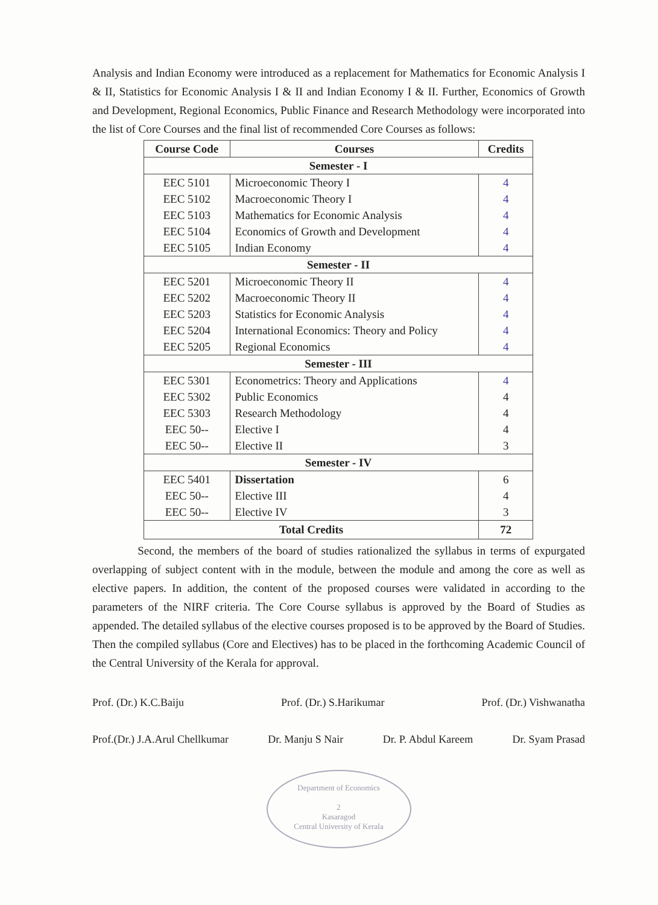Analysis and Indian Economy were introduced as a replacement for Mathematics for Economic Analysis I & II, Statistics for Economic Analysis I & II and Indian Economy I & II. Further, Economics of Growth and Development, Regional Economics, Public Finance and Research Methodology were incorporated into the list of Core Courses and the final list of recommended Core Courses as follows:
| Course Code | Courses | Credits |
| --- | --- | --- |
| Semester - I | | |
| EEC 5101 | Microeconomic Theory I | 4 |
| EEC 5102 | Macroeconomic Theory I | 4 |
| EEC 5103 | Mathematics for Economic Analysis | 4 |
| EEC 5104 | Economics of Growth and Development | 4 |
| EEC 5105 | Indian Economy | 4 |
| Semester - II | | |
| EEC 5201 | Microeconomic Theory II | 4 |
| EEC 5202 | Macroeconomic Theory II | 4 |
| EEC 5203 | Statistics for Economic Analysis | 4 |
| EEC 5204 | International Economics: Theory and Policy | 4 |
| EEC 5205 | Regional Economics | 4 |
| Semester - III | | |
| EEC 5301 | Econometrics: Theory and Applications | 4 |
| EEC 5302 | Public Economics | 4 |
| EEC 5303 | Research Methodology | 4 |
| EEC 50-- | Elective I | 4 |
| EEC 50-- | Elective II | 3 |
| Semester - IV | | |
| EEC 5401 | Dissertation | 6 |
| EEC 50-- | Elective III | 4 |
| EEC 50-- | Elective IV | 3 |
| Total Credits | | 72 |
Second, the members of the board of studies rationalized the syllabus in terms of expurgated overlapping of subject content with in the module, between the module and among the core as well as elective papers. In addition, the content of the proposed courses were validated in according to the parameters of the NIRF criteria. The Core Course syllabus is approved by the Board of Studies as appended. The detailed syllabus of the elective courses proposed is to be approved by the Board of Studies. Then the compiled syllabus (Core and Electives) has to be placed in the forthcoming Academic Council of the Central University of the Kerala for approval.
Prof. (Dr.) K.C.Baiju Prof. (Dr.) S.Harikumar Prof. (Dr.) Vishwanatha
Prof.(Dr.) J.A.Arul Chellkumar Dr. Manju S Nair Dr. P. Abdul Kareem Dr. Syam Prasad
Department of Economics
2
Kasaragod
Central University of Kerala